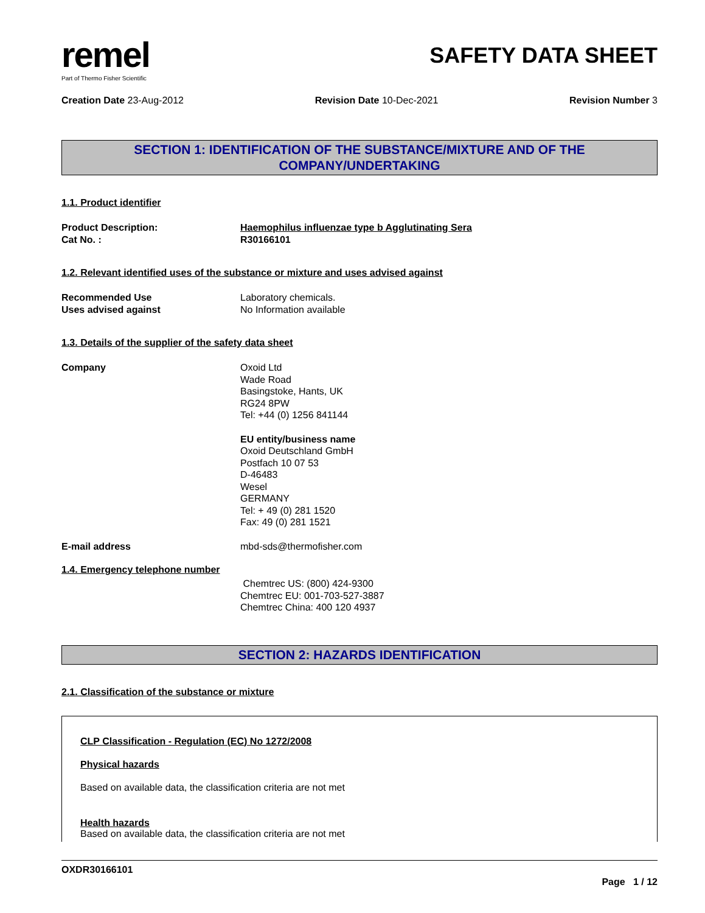remel
Part of Thermo Fisher Scientific
SAFETY DATA SHEET
Creation Date 23-Aug-2012 Revision Date 10-Dec-2021 Revision Number 3
SECTION 1: IDENTIFICATION OF THE SUBSTANCE/MIXTURE AND OF THE COMPANY/UNDERTAKING
1.1. Product identifier
Product Description: Haemophilus influenzae type b Agglutinating Sera
Cat No. : R30166101
1.2. Relevant identified uses of the substance or mixture and uses advised against
Recommended Use Laboratory chemicals.
Uses advised against No Information available
1.3. Details of the supplier of the safety data sheet
Company Oxoid Ltd
Wade Road
Basingstoke, Hants, UK
RG24 8PW
Tel: +44 (0) 1256 841144
EU entity/business name
Oxoid Deutschland GmbH
Postfach 10 07 53
D-46483
Wesel
GERMANY
Tel: + 49 (0) 281 1520
Fax: 49 (0) 281 1521
E-mail address mbd-sds@thermofisher.com
1.4. Emergency telephone number
Chemtrec US: (800) 424-9300
Chemtrec EU: 001-703-527-3887
Chemtrec China: 400 120 4937
SECTION 2: HAZARDS IDENTIFICATION
2.1. Classification of the substance or mixture
CLP Classification - Regulation (EC) No 1272/2008
Physical hazards
Based on available data, the classification criteria are not met
Health hazards
Based on available data, the classification criteria are not met
OXDR30166101
Page 1 / 12